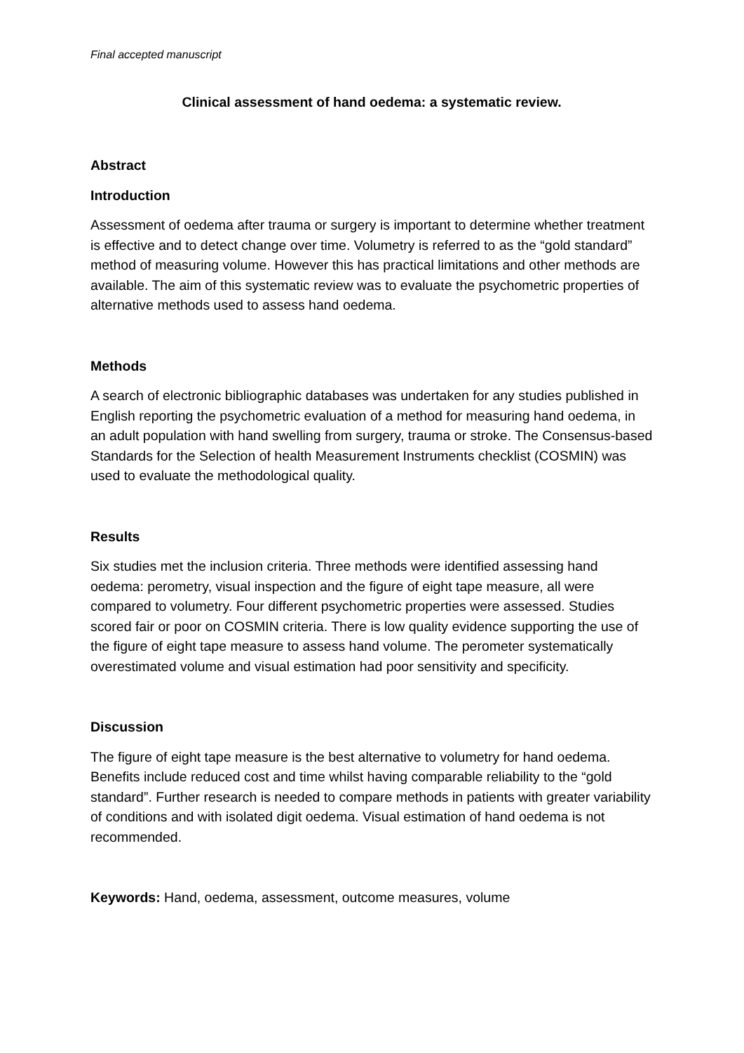Final accepted manuscript
Clinical assessment of hand oedema: a systematic review.
Abstract
Introduction
Assessment of oedema after trauma or surgery is important to determine whether treatment is effective and to detect change over time. Volumetry is referred to as the “gold standard” method of measuring volume. However this has practical limitations and other methods are available. The aim of this systematic review was to evaluate the psychometric properties of alternative methods used to assess hand oedema.
Methods
A search of electronic bibliographic databases was undertaken for any studies published in English reporting the psychometric evaluation of a method for measuring hand oedema, in an adult population with hand swelling from surgery, trauma or stroke. The Consensus-based Standards for the Selection of health Measurement Instruments checklist (COSMIN) was used to evaluate the methodological quality.
Results
Six studies met the inclusion criteria. Three methods were identified assessing hand oedema: perometry, visual inspection and the figure of eight tape measure, all were compared to volumetry. Four different psychometric properties were assessed. Studies scored fair or poor on COSMIN criteria. There is low quality evidence supporting the use of the figure of eight tape measure to assess hand volume. The perometer systematically overestimated volume and visual estimation had poor sensitivity and specificity.
Discussion
The figure of eight tape measure is the best alternative to volumetry for hand oedema. Benefits include reduced cost and time whilst having comparable reliability to the “gold standard”. Further research is needed to compare methods in patients with greater variability of conditions and with isolated digit oedema. Visual estimation of hand oedema is not recommended.
Keywords: Hand, oedema, assessment, outcome measures, volume